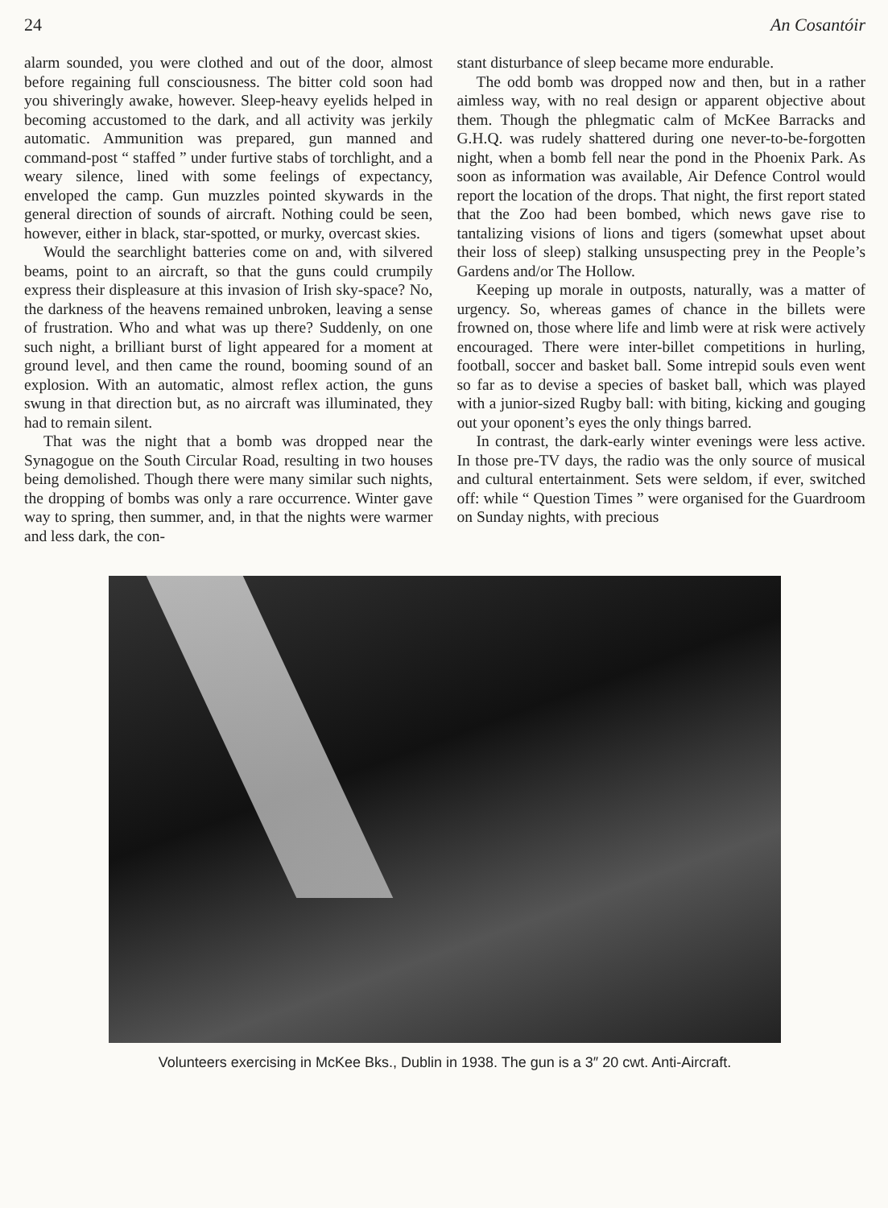24 An Cosantóir
alarm sounded, you were clothed and out of the door, almost before regaining full consciousness. The bitter cold soon had you shiveringly awake, however. Sleep-heavy eyelids helped in becoming accustomed to the dark, and all activity was jerkily automatic. Ammunition was prepared, gun manned and command-post “ staffed ” under furtive stabs of torchlight, and a weary silence, lined with some feelings of expectancy, enveloped the camp. Gun muzzles pointed skywards in the general direction of sounds of aircraft. Nothing could be seen, however, either in black, star-spotted, or murky, overcast skies.
Would the searchlight batteries come on and, with silvered beams, point to an aircraft, so that the guns could crumpily express their displeasure at this invasion of Irish sky-space? No, the darkness of the heavens remained unbroken, leaving a sense of frustration. Who and what was up there? Suddenly, on one such night, a brilliant burst of light appeared for a moment at ground level, and then came the round, booming sound of an explosion. With an automatic, almost reflex action, the guns swung in that direction but, as no aircraft was illuminated, they had to remain silent.
That was the night that a bomb was dropped near the Synagogue on the South Circular Road, resulting in two houses being demolished. Though there were many similar such nights, the dropping of bombs was only a rare occurrence. Winter gave way to spring, then summer, and, in that the nights were warmer and less dark, the con-
stant disturbance of sleep became more endurable.
The odd bomb was dropped now and then, but in a rather aimless way, with no real design or apparent objective about them. Though the phlegmatic calm of McKee Barracks and G.H.Q. was rudely shattered during one never-to-be-forgotten night, when a bomb fell near the pond in the Phoenix Park. As soon as information was available, Air Defence Control would report the location of the drops. That night, the first report stated that the Zoo had been bombed, which news gave rise to tantalizing visions of lions and tigers (somewhat upset about their loss of sleep) stalking unsuspecting prey in the People’s Gardens and/or The Hollow.
Keeping up morale in outposts, naturally, was a matter of urgency. So, whereas games of chance in the billets were frowned on, those where life and limb were at risk were actively encouraged. There were inter-billet competitions in hurling, football, soccer and basket ball. Some intrepid souls even went so far as to devise a species of basket ball, which was played with a junior-sized Rugby ball: with biting, kicking and gouging out your oponent’s eyes the only things barred.
In contrast, the dark-early winter evenings were less active. In those pre-TV days, the radio was the only source of musical and cultural entertainment. Sets were seldom, if ever, switched off: while “ Question Times ” were organised for the Guardroom on Sunday nights, with precious
Volunteers exercising in McKee Bks., Dublin in 1938. The gun is a 3″ 20 cwt. Anti-Aircraft.